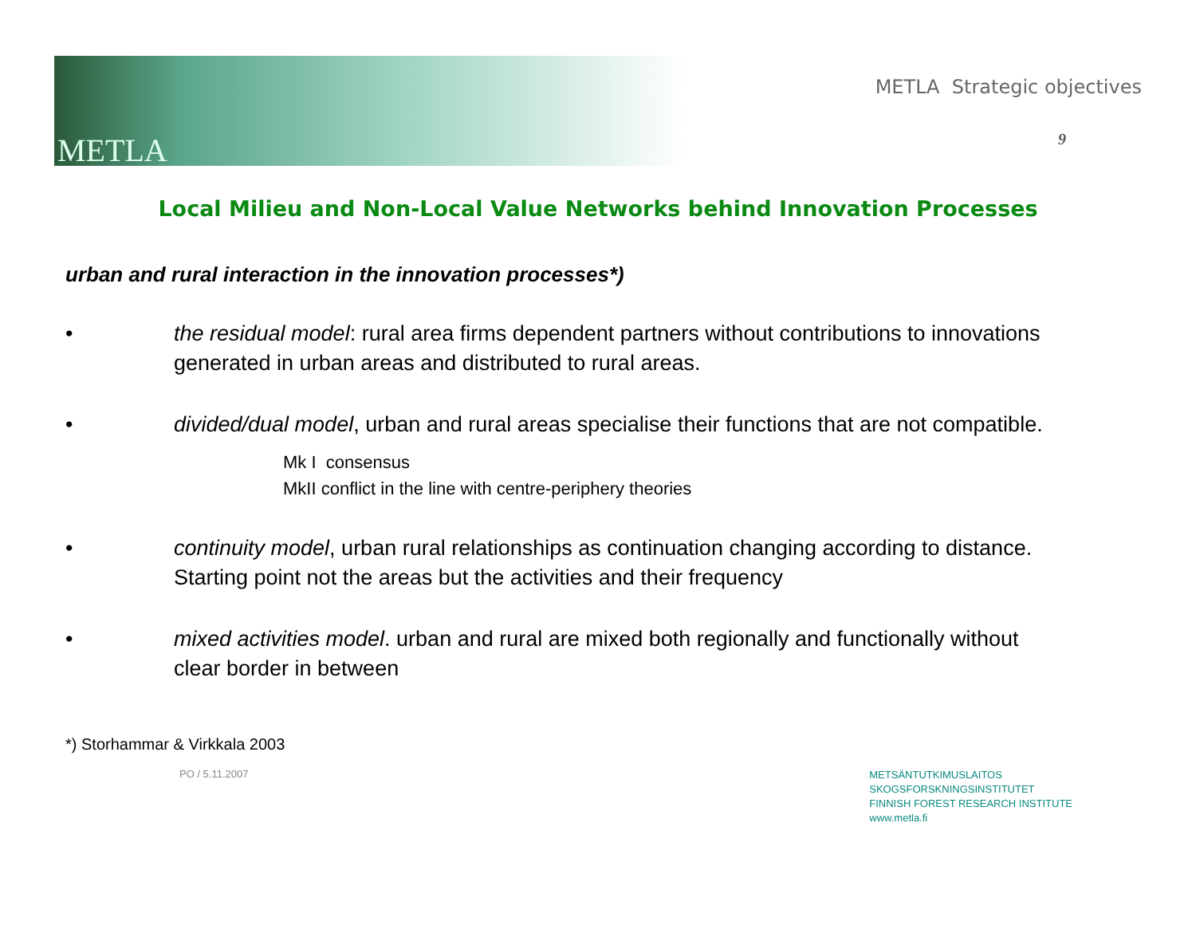METLA
METLA Strategic objectives
9
Local Milieu and Non-Local Value Networks behind Innovation Processes
urban and rural interaction in the innovation processes*)
• the residual model: rural area firms dependent partners without contributions to innovations generated in urban areas and distributed to rural areas.
• divided/dual model, urban and rural areas specialise their functions that are not compatible.
Mk I consensus
MkII conflict in the line with centre-periphery theories
• continuity model, urban rural relationships as continuation changing according to distance. Starting point not the areas but the activities and their frequency
• mixed activities model. urban and rural are mixed both regionally and functionally without clear border in between
*) Storhammar & Virkkala 2003
PO / 5.11.2007
METSÄNTUTKIMUSLAITOS
SKOGSFORSKNINGSINSTITUTET
FINNISH FOREST RESEARCH INSTITUTE
www.metla.fi